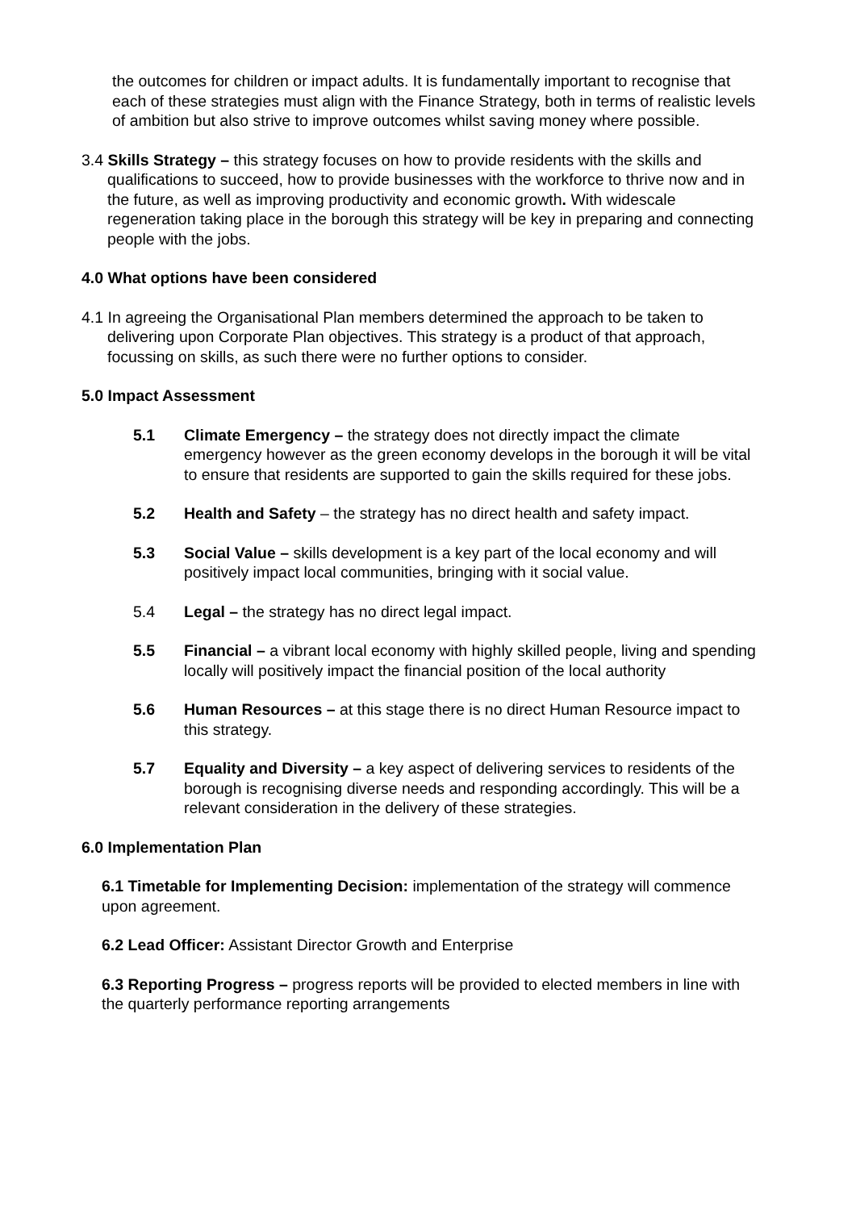the outcomes for children or impact adults. It is fundamentally important to recognise that each of these strategies must align with the Finance Strategy, both in terms of realistic levels of ambition but also strive to improve outcomes whilst saving money where possible.
3.4 Skills Strategy – this strategy focuses on how to provide residents with the skills and qualifications to succeed, how to provide businesses with the workforce to thrive now and in the future, as well as improving productivity and economic growth. With widescale regeneration taking place in the borough this strategy will be key in preparing and connecting people with the jobs.
4.0 What options have been considered
4.1 In agreeing the Organisational Plan members determined the approach to be taken to delivering upon Corporate Plan objectives. This strategy is a product of that approach, focussing on skills, as such there were no further options to consider.
5.0 Impact Assessment
5.1 Climate Emergency – the strategy does not directly impact the climate emergency however as the green economy develops in the borough it will be vital to ensure that residents are supported to gain the skills required for these jobs.
5.2 Health and Safety – the strategy has no direct health and safety impact.
5.3 Social Value – skills development is a key part of the local economy and will positively impact local communities, bringing with it social value.
5.4 Legal – the strategy has no direct legal impact.
5.5 Financial – a vibrant local economy with highly skilled people, living and spending locally will positively impact the financial position of the local authority
5.6 Human Resources – at this stage there is no direct Human Resource impact to this strategy.
5.7 Equality and Diversity – a key aspect of delivering services to residents of the borough is recognising diverse needs and responding accordingly. This will be a relevant consideration in the delivery of these strategies.
6.0 Implementation Plan
6.1 Timetable for Implementing Decision: implementation of the strategy will commence upon agreement.
6.2 Lead Officer: Assistant Director Growth and Enterprise
6.3 Reporting Progress – progress reports will be provided to elected members in line with the quarterly performance reporting arrangements